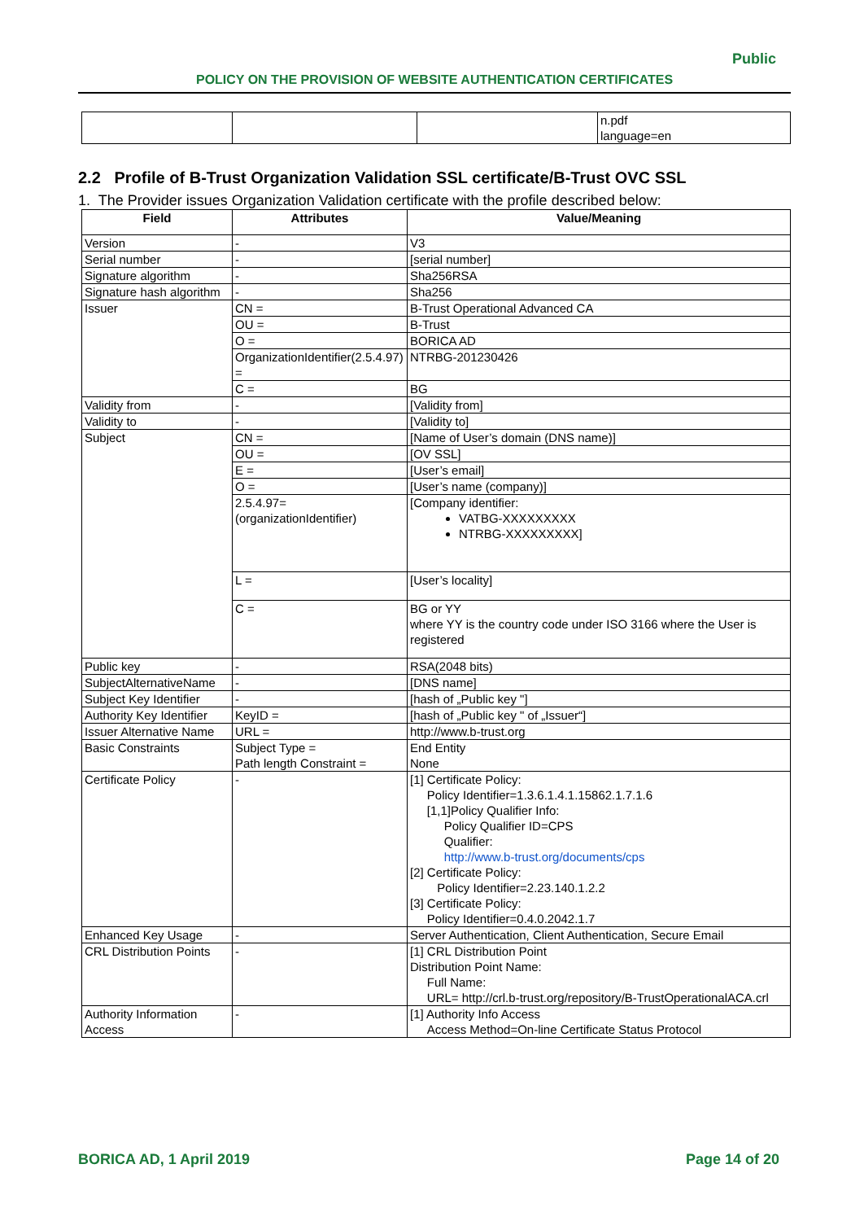Public
POLICY ON THE PROVISION OF WEBSITE AUTHENTICATION CERTIFICATES
| | | | n.pdf language=en |
2.2 Profile of B-Trust Organization Validation SSL certificate/B-Trust OVC SSL
1. The Provider issues Organization Validation certificate with the profile described below:
| Field | Attributes | Value/Meaning |
| --- | --- | --- |
| Version | - | V3 |
| Serial number | - | [serial number] |
| Signature algorithm | - | Sha256RSA |
| Signature hash algorithm | - | Sha256 |
| Issuer | CN = | B-Trust Operational Advanced CA |
| | OU = | B-Trust |
| | O = | BORICA AD |
| | OrganizationIdentifier(2.5.4.97) = | NTRBG-201230426 |
| | C = | BG |
| Validity from | - | [Validity from] |
| Validity to | - | [Validity to] |
| Subject | CN = | [Name of User’s domain (DNS name)] |
| | OU = | [OV SSL] |
| | E = | [User’s email] |
| | O = | [User’s name (company)] |
| | 2.5.4.97= (organizationIdentifier) | [Company identifier: VATBG-XXXXXXXXX NTRBG-XXXXXXXXX] |
| | L = | [User’s locality] |
| | C = | BG or YY where YY is the country code under ISO 3166 where the User is registered |
| Public key | - | RSA(2048 bits) |
| SubjectAlternativeName | - | [DNS name] |
| Subject Key Identifier | - | [hash of „Public key "] |
| Authority Key Identifier | KeyID = | [hash of „Public key " of „Issuer“] |
| Issuer Alternative Name | URL = | http://www.b-trust.org |
| Basic Constraints | Subject Type = Path length Constraint = | End Entity None |
| Certificate Policy | - | [1] Certificate Policy: Policy Identifier=1.3.6.1.4.1.15862.1.7.1.6 [1,1]Policy Qualifier Info: Policy Qualifier ID=CPS Qualifier: http://www.b-trust.org/documents/cps [2] Certificate Policy: Policy Identifier=2.23.140.1.2.2 [3] Certificate Policy: Policy Identifier=0.4.0.2042.1.7 |
| Enhanced Key Usage | - | Server Authentication, Client Authentication, Secure Email |
| CRL Distribution Points | - | [1] CRL Distribution Point Distribution Point Name: Full Name: URL= http://crl.b-trust.org/repository/B-TrustOperationalACA.crl |
| Authority Information Access | - | [1] Authority Info Access Access Method=On-line Certificate Status Protocol |
BORICA AD, 1 April 2019 Page 14 of 20